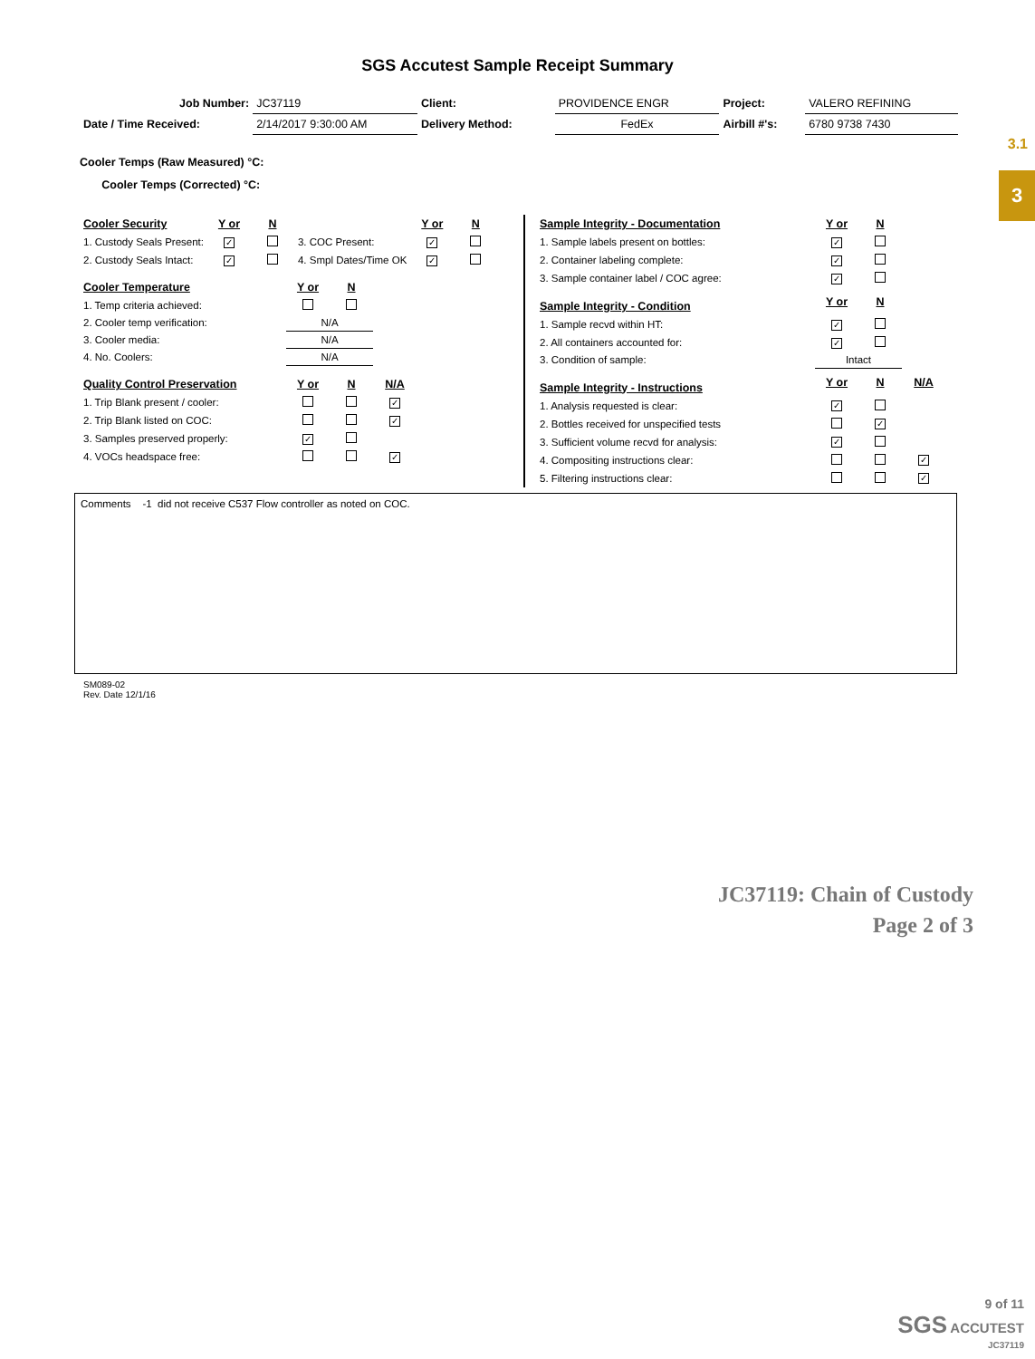3.1
3
SGS Accutest Sample Receipt Summary
| Job Number: | JC37119 | Client: | PROVIDENCE ENGR | Project: | VALERO REFINING |
| Date / Time Received: | 2/14/2017 9:30:00 AM | Delivery Method: | FedEx | Airbill #'s: | 6780 9738 7430 |
Cooler Temps (Raw Measured) °C:
Cooler Temps (Corrected) °C:
| Cooler Security | Y or | N | | Y or | N |
| --- | --- | --- | --- | --- | --- |
| 1. Custody Seals Present: | ✓ | | 3. COC Present: | ✓ | |
| 2. Custody Seals Intact: | ✓ | | 4. Smpl Dates/Time OK | ✓ | |
| Cooler Temperature | Y or | N |
| --- | --- | --- |
| 1. Temp criteria achieved: | | |
| 2. Cooler temp verification: | N/A | |
| 3. Cooler media: | N/A | |
| 4. No. Coolers: | N/A | |
| Quality Control Preservation | Y or | N | N/A |
| --- | --- | --- | --- |
| 1. Trip Blank present / cooler: | | | ✓ |
| 2. Trip Blank listed on COC: | | | ✓ |
| 3. Samples preserved properly: | ✓ | | |
| 4. VOCs headspace free: | | | ✓ |
| Sample Integrity - Documentation | Y or | N | |
| --- | --- | --- | --- |
| 1. Sample labels present on bottles: | ✓ | | |
| 2. Container labeling complete: | ✓ | | |
| 3. Sample container label / COC agree: | ✓ | | |
| Sample Integrity - Condition | Y or | N | |
| 1. Sample recvd within HT: | ✓ | | |
| 2. All containers accounted for: | ✓ | | |
| 3. Condition of sample: | Intact | | |
| Sample Integrity - Instructions | Y or | N | N/A |
| 1. Analysis requested is clear: | ✓ | | |
| 2. Bottles received for unspecified tests | | ✓ | |
| 3. Sufficient volume recvd for analysis: | ✓ | | |
| 4. Compositing instructions clear: | | | ✓ |
| 5. Filtering instructions clear: | | | ✓ |
Comments -1 did not receive C537 Flow controller as noted on COC.
SM089-02
Rev. Date 12/1/16
JC37119: Chain of Custody
Page 2 of 3
9 of 11
SGS ACCUTEST
JC37119